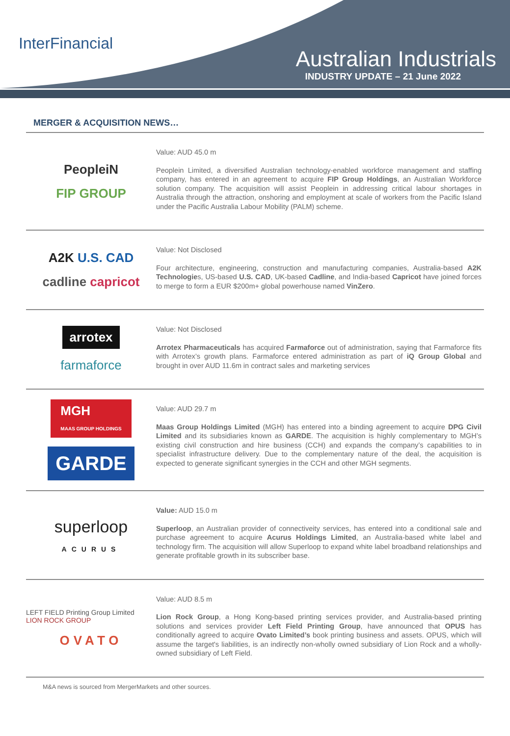InterFinancial
Australian Industrials
INDUSTRY UPDATE – 21 June 2022
MERGER & ACQUISITION NEWS…
PeopleiN
FIP GROUP
Value: AUD 45.0 m
Peoplein Limited, a diversified Australian technology-enabled workforce management and staffing company, has entered in an agreement to acquire FIP Group Holdings, an Australian Workforce solution company. The acquisition will assist Peoplein in addressing critical labour shortages in Australia through the attraction, onshoring and employment at scale of workers from the Pacific Island under the Pacific Australia Labour Mobility (PALM) scheme.
A2K U.S. CAD
cadline capricot
Value: Not Disclosed
Four architecture, engineering, construction and manufacturing companies, Australia-based A2K Technologies, US-based U.S. CAD, UK-based Cadline, and India-based Capricot have joined forces to merge to form a EUR $200m+ global powerhouse named VinZero.
arrotex
farmaforce
Value: Not Disclosed
Arrotex Pharmaceuticals has acquired Farmaforce out of administration, saying that Farmaforce fits with Arrotex’s growth plans. Farmaforce entered administration as part of iQ Group Global and brought in over AUD 11.6m in contract sales and marketing services
MGH
MAAS GROUP HOLDINGS
GARDE
Value: AUD 29.7 m
Maas Group Holdings Limited (MGH) has entered into a binding agreement to acquire DPG Civil Limited and its subsidiaries known as GARDE. The acquisition is highly complementary to MGH’s existing civil construction and hire business (CCH) and expands the company’s capabilities to in specialist infrastructure delivery. Due to the complementary nature of the deal, the acquisition is expected to generate significant synergies in the CCH and other MGH segments.
superloop
ACURUS
Value: AUD 15.0 m
Superloop, an Australian provider of connectiveity services, has entered into a conditional sale and purchase agreement to acquire Acurus Holdings Limited, an Australia-based white label and technology firm. The acquisition will allow Superloop to expand white label broadband relationships and generate profitable growth in its subscriber base.
LEFT FIELD Printing Group Limited LION ROCK GROUP
OVATO
Value: AUD 8.5 m
Lion Rock Group, a Hong Kong-based printing services provider, and Australia-based printing solutions and services provider Left Field Printing Group, have announced that OPUS has conditionally agreed to acquire Ovato Limited’s book printing business and assets. OPUS, which will assume the target's liabilities, is an indirectly non-wholly owned subsidiary of Lion Rock and a wholly-owned subsidiary of Left Field.
M&A news is sourced from MergerMarkets and other sources.